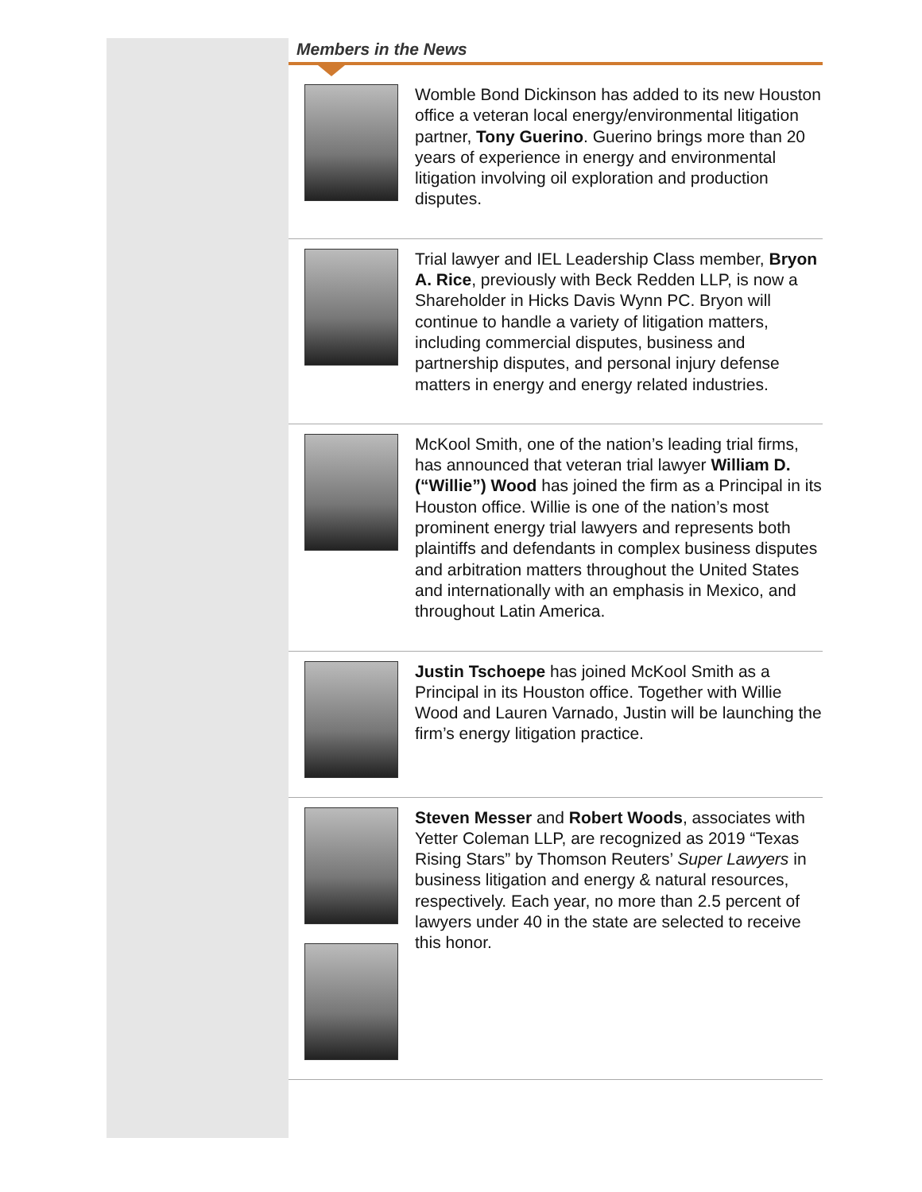Members in the News
Womble Bond Dickinson has added to its new Houston office a veteran local energy/environmental litigation partner, Tony Guerino. Guerino brings more than 20 years of experience in energy and environmental litigation involving oil exploration and production disputes.
Trial lawyer and IEL Leadership Class member, Bryon A. Rice, previously with Beck Redden LLP, is now a Shareholder in Hicks Davis Wynn PC. Bryon will continue to handle a variety of litigation matters, including commercial disputes, business and partnership disputes, and personal injury defense matters in energy and energy related industries.
McKool Smith, one of the nation’s leading trial firms, has announced that veteran trial lawyer William D. (“Willie”) Wood has joined the firm as a Principal in its Houston office. Willie is one of the nation’s most prominent energy trial lawyers and represents both plaintiffs and defendants in complex business disputes and arbitration matters throughout the United States and internationally with an emphasis in Mexico, and throughout Latin America.
Justin Tschoepe has joined McKool Smith as a Principal in its Houston office. Together with Willie Wood and Lauren Varnado, Justin will be launching the firm’s energy litigation practice.
Steven Messer and Robert Woods, associates with Yetter Coleman LLP, are recognized as 2019 “Texas Rising Stars” by Thomson Reuters’ Super Lawyers in business litigation and energy & natural resources, respectively. Each year, no more than 2.5 percent of lawyers under 40 in the state are selected to receive this honor.